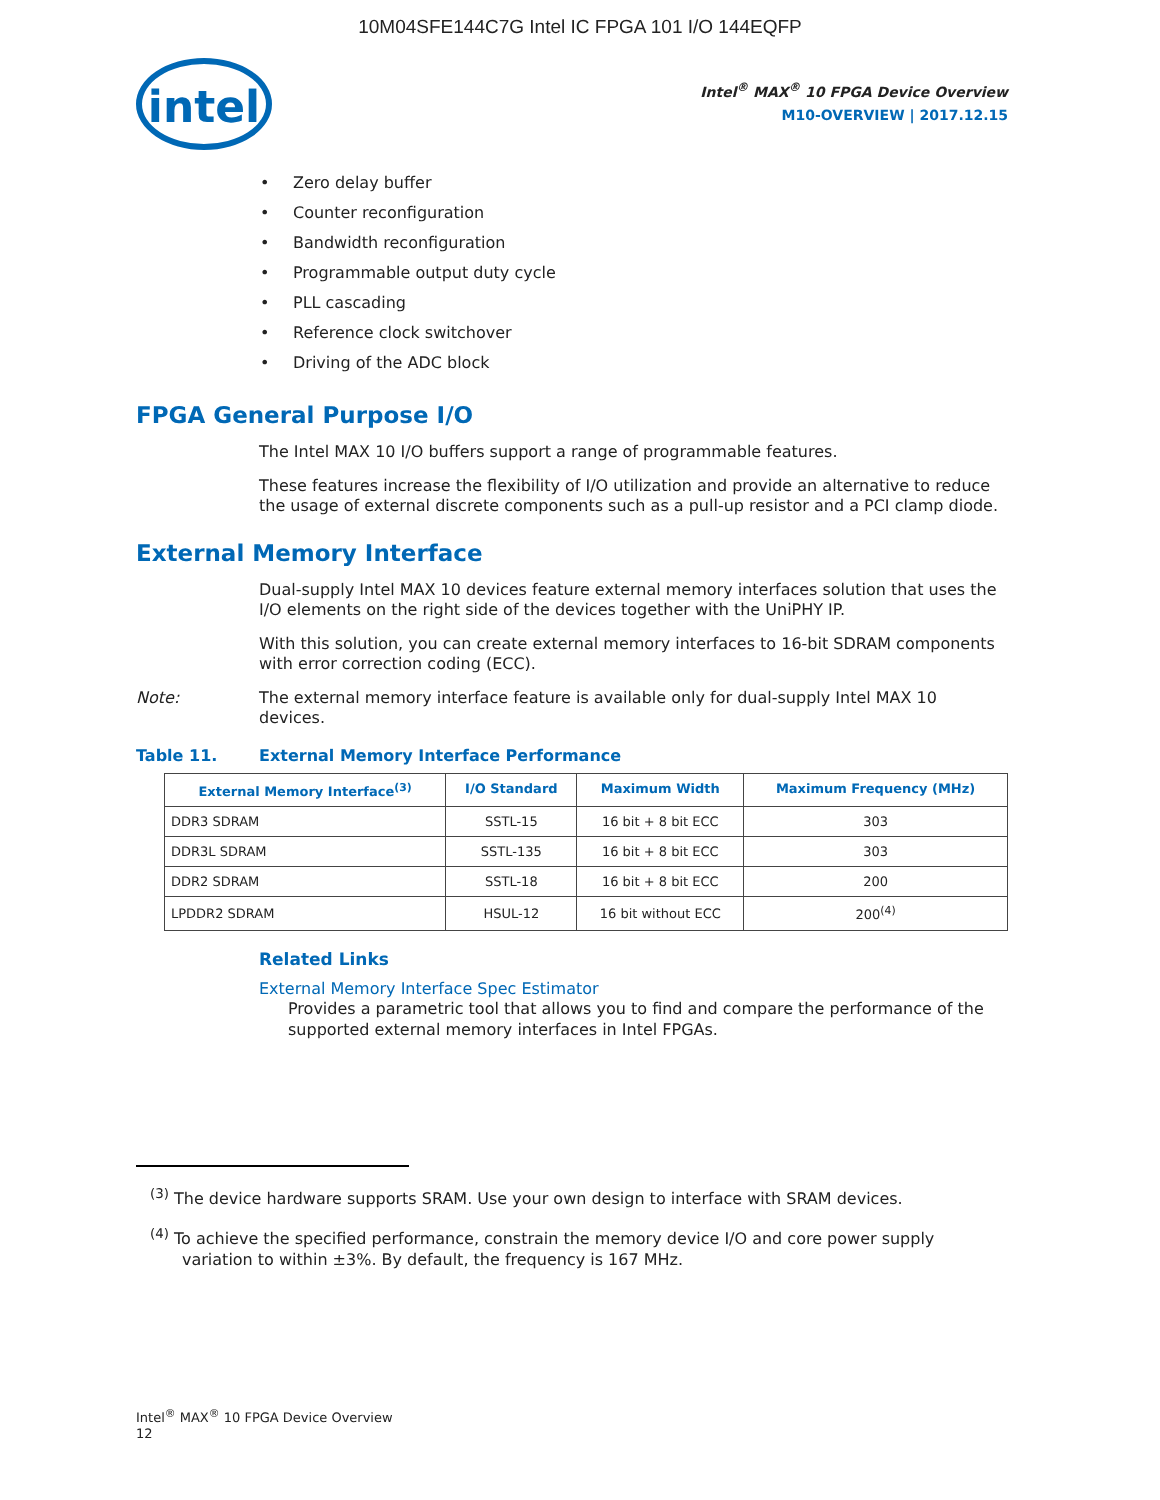10M04SFE144C7G Intel IC FPGA 101 I/O 144EQFP
intel
Intel<sup>®</sup> MAX<sup>®</sup> 10 FPGA Device Overview
M10-OVERVIEW | 2017.12.15
Zero delay buffer
Counter reconfiguration
Bandwidth reconfiguration
Programmable output duty cycle
PLL cascading
Reference clock switchover
Driving of the ADC block
FPGA General Purpose I/O
The Intel MAX 10 I/O buffers support a range of programmable features.
These features increase the flexibility of I/O utilization and provide an alternative to reduce the usage of external discrete components such as a pull-up resistor and a PCI clamp diode.
External Memory Interface
Dual-supply Intel MAX 10 devices feature external memory interfaces solution that uses the I/O elements on the right side of the devices together with the UniPHY IP.
With this solution, you can create external memory interfaces to 16-bit SDRAM components with error correction coding (ECC).
Note: The external memory interface feature is available only for dual-supply Intel MAX 10 devices.
Table 11. External Memory Interface Performance
| External Memory Interface<sup>(3)</sup> | I/O Standard | Maximum Width | Maximum Frequency (MHz) |
| --- | --- | --- | --- |
| DDR3 SDRAM | SSTL-15 | 16 bit + 8 bit ECC | 303 |
| DDR3L SDRAM | SSTL-135 | 16 bit + 8 bit ECC | 303 |
| DDR2 SDRAM | SSTL-18 | 16 bit + 8 bit ECC | 200 |
| LPDDR2 SDRAM | HSUL-12 | 16 bit without ECC | 200<sup>(4)</sup> |
Related Links
External Memory Interface Spec Estimator
Provides a parametric tool that allows you to find and compare the performance of the supported external memory interfaces in Intel FPGAs.
<sup>(3)</sup> The device hardware supports SRAM. Use your own design to interface with SRAM devices.
<sup>(4)</sup> To achieve the specified performance, constrain the memory device I/O and core power supply variation to within ±3%. By default, the frequency is 167 MHz.
Intel<sup>®</sup> MAX<sup>®</sup> 10 FPGA Device Overview
12